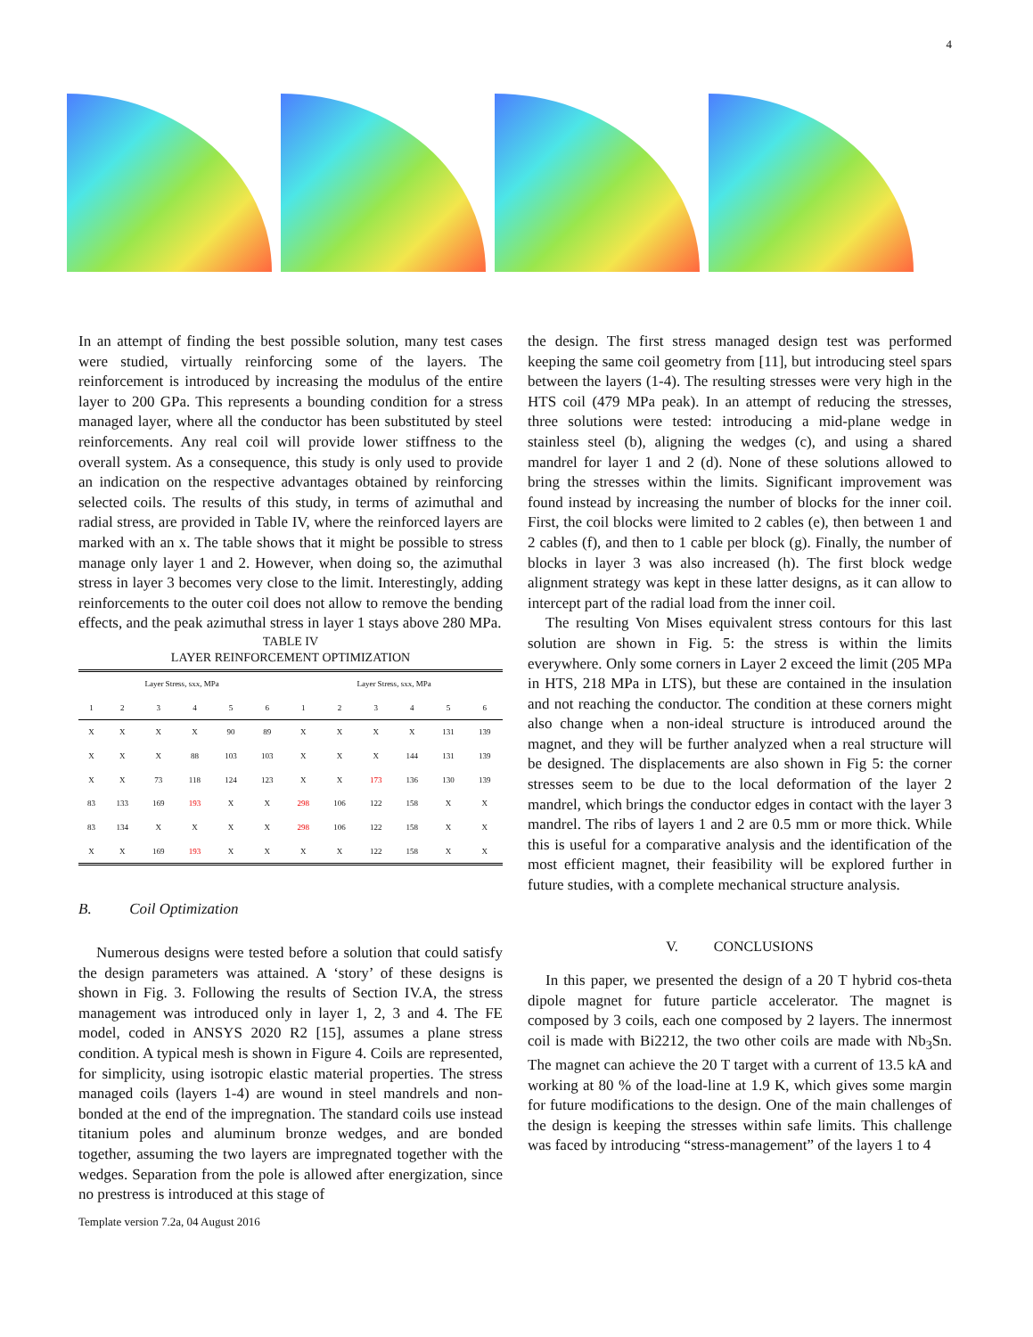4
In an attempt of finding the best possible solution, many test cases were studied, virtually reinforcing some of the layers. The reinforcement is introduced by increasing the modulus of the entire layer to 200 GPa. This represents a bounding condition for a stress managed layer, where all the conductor has been substituted by steel reinforcements. Any real coil will provide lower stiffness to the overall system. As a consequence, this study is only used to provide an indication on the respective advantages obtained by reinforcing selected coils. The results of this study, in terms of azimuthal and radial stress, are provided in Table IV, where the reinforced layers are marked with an x. The table shows that it might be possible to stress manage only layer 1 and 2. However, when doing so, the azimuthal stress in layer 3 becomes very close to the limit. Interestingly, adding reinforcements to the outer coil does not allow to remove the bending effects, and the peak azimuthal stress in layer 1 stays above 280 MPa.
TABLE IV
LAYER REINFORCEMENT OPTIMIZATION
| Layer Stress, sxx, MPa | | | | | | Layer Stress, sxx, MPa | | | | | |
| --- | --- | --- | --- | --- | --- | --- | --- | --- | --- | --- | --- |
| 1 | 2 | 3 | 4 | 5 | 6 | 1 | 2 | 3 | 4 | 5 | 6 |
| X | X | X | X | 90 | 89 | X | X | X | X | 131 | 139 |
| X | X | X | 88 | 103 | 103 | X | X | X | 144 | 131 | 139 |
| X | X | 73 | 118 | 124 | 123 | X | X | 173 | 136 | 130 | 139 |
| 83 | 133 | 169 | 193 | X | X | 298 | 106 | 122 | 158 | X | X |
| 83 | 134 | X | X | X | X | 298 | 106 | 122 | 158 | X | X |
| X | X | 169 | 193 | X | X | X | X | 122 | 158 | X | X |
B. Coil Optimization
Numerous designs were tested before a solution that could satisfy the design parameters was attained. A ‘story’ of these designs is shown in Fig. 3. Following the results of Section IV.A, the stress management was introduced only in layer 1, 2, 3 and 4. The FE model, coded in ANSYS 2020 R2 [15], assumes a plane stress condition. A typical mesh is shown in Figure 4. Coils are represented, for simplicity, using isotropic elastic material properties. The stress managed coils (layers 1-4) are wound in steel mandrels and non-bonded at the end of the impregnation. The standard coils use instead titanium poles and aluminum bronze wedges, and are bonded together, assuming the two layers are impregnated together with the wedges. Separation from the pole is allowed after energization, since no prestress is introduced at this stage of
Template version 7.2a, 04 August 2016
the design. The first stress managed design test was performed keeping the same coil geometry from [11], but introducing steel spars between the layers (1-4). The resulting stresses were very high in the HTS coil (479 MPa peak). In an attempt of reducing the stresses, three solutions were tested: introducing a mid-plane wedge in stainless steel (b), aligning the wedges (c), and using a shared mandrel for layer 1 and 2 (d). None of these solutions allowed to bring the stresses within the limits. Significant improvement was found instead by increasing the number of blocks for the inner coil. First, the coil blocks were limited to 2 cables (e), then between 1 and 2 cables (f), and then to 1 cable per block (g). Finally, the number of blocks in layer 3 was also increased (h). The first block wedge alignment strategy was kept in these latter designs, as it can allow to intercept part of the radial load from the inner coil.
The resulting Von Mises equivalent stress contours for this last solution are shown in Fig. 5: the stress is within the limits everywhere. Only some corners in Layer 2 exceed the limit (205 MPa in HTS, 218 MPa in LTS), but these are contained in the insulation and not reaching the conductor. The condition at these corners might also change when a non-ideal structure is introduced around the magnet, and they will be further analyzed when a real structure will be designed. The displacements are also shown in Fig 5: the corner stresses seem to be due to the local deformation of the layer 2 mandrel, which brings the conductor edges in contact with the layer 3 mandrel. The ribs of layers 1 and 2 are 0.5 mm or more thick. While this is useful for a comparative analysis and the identification of the most efficient magnet, their feasibility will be explored further in future studies, with a complete mechanical structure analysis.
V. CONCLUSIONS
In this paper, we presented the design of a 20 T hybrid cos-theta dipole magnet for future particle accelerator. The magnet is composed by 3 coils, each one composed by 2 layers. The innermost coil is made with Bi2212, the two other coils are made with Nb<sub>3</sub>Sn. The magnet can achieve the 20 T target with a current of 13.5 kA and working at 80 % of the load-line at 1.9 K, which gives some margin for future modifications to the design. One of the main challenges of the design is keeping the stresses within safe limits. This challenge was faced by introducing “stress-management” of the layers 1 to 4